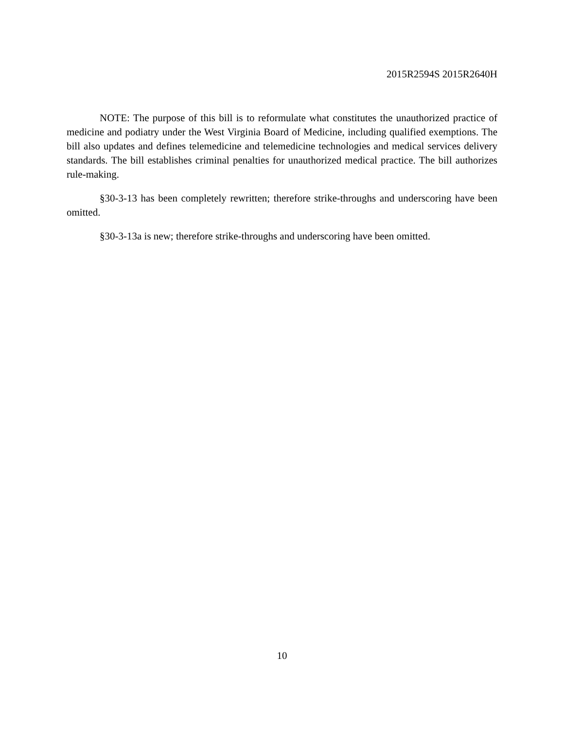2015R2594S 2015R2640H
NOTE: The purpose of this bill is to reformulate what constitutes the unauthorized practice of medicine and podiatry under the West Virginia Board of Medicine, including qualified exemptions. The bill also updates and defines telemedicine and telemedicine technologies and medical services delivery standards. The bill establishes criminal penalties for unauthorized medical practice. The bill authorizes rule-making.
§30-3-13 has been completely rewritten; therefore strike-throughs and underscoring have been omitted.
§30-3-13a is new; therefore strike-throughs and underscoring have been omitted.
10